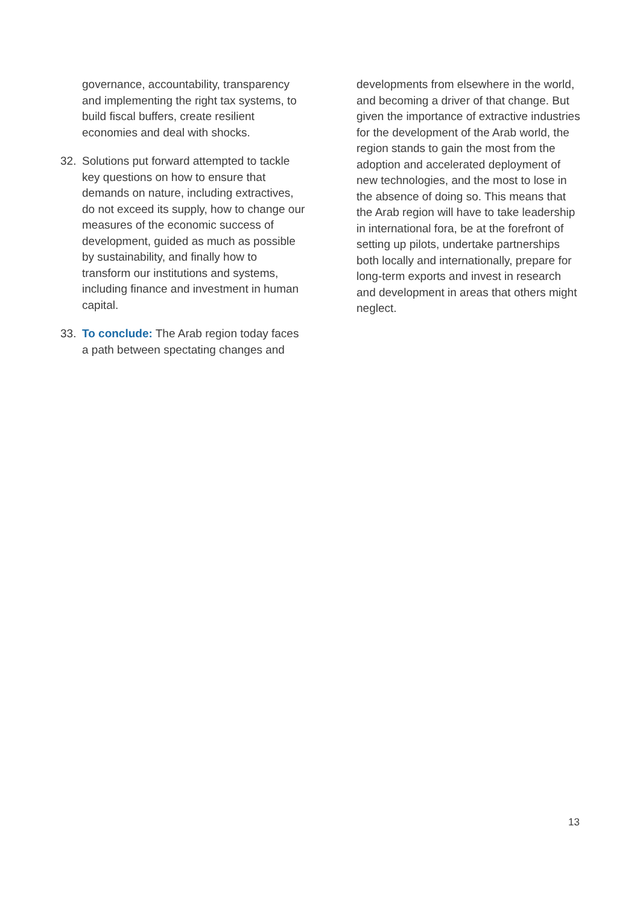governance, accountability, transparency and implementing the right tax systems, to build fiscal buffers, create resilient economies and deal with shocks.
32. Solutions put forward attempted to tackle key questions on how to ensure that demands on nature, including extractives, do not exceed its supply, how to change our measures of the economic success of development, guided as much as possible by sustainability, and finally how to transform our institutions and systems, including finance and investment in human capital.
33. To conclude: The Arab region today faces a path between spectating changes and
developments from elsewhere in the world, and becoming a driver of that change. But given the importance of extractive industries for the development of the Arab world, the region stands to gain the most from the adoption and accelerated deployment of new technologies, and the most to lose in the absence of doing so. This means that the Arab region will have to take leadership in international fora, be at the forefront of setting up pilots, undertake partnerships both locally and internationally, prepare for long-term exports and invest in research and development in areas that others might neglect.
13